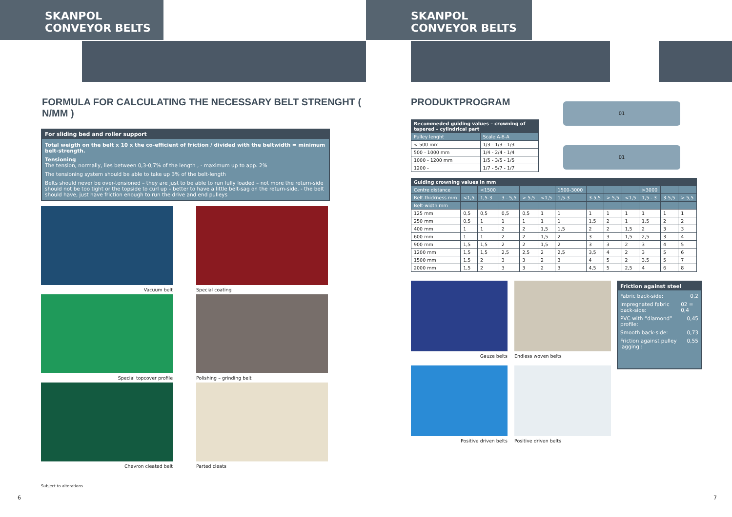SKANPOL
CONVEYOR BELTS
FORMULA FOR CALCULATING THE NECESSARY BELT STRENGHT ( N/MM )
For sliding bed and roller support
Total weigth on the belt x 10 x the co-efficient of friction / divided with the beltwidth = minimum belt-strength.
Tensioning
The tension, normally, lies between 0,3-0,7% of the length , - maximum up to app. 2%
The tensioning system should be able to take up 3% of the belt-length
Belts should never be over-tensioned – they are just to be able to run fully loaded – not more the return-side should not be too tight or the topside to curl up – better to have a little belt-sag on the return-side, - the belt should have, just have friction enough to run the drive and end pulleys
Vacuum belt
Special coating
Special topcover profile
Polishing – grinding belt
Chevron cleated belt
Parted cleats
Subject to alterations
6
SKANPOL
CONVEYOR BELTS
PRODUKTPROGRAM
| Recommeded guiding values – crowning of tapered – cylindrical part | |
| Pulley lenght | Scale A-B-A |
| < 500 mm | 1/3 - 1/3 - 1/3 |
| 500 - 1000 mm | 1/4 - 2/4 - 1/4 |
| 1000 - 1200 mm | 1/5 - 3/5 - 1/5 |
| 1200 - | 1/7 - 5/7 - 1/7 |
01
01
| Guiding crowning values in mm | | | | | | | | | | | | |
| Centre distance | | <1500 | | | | 1500-3000 | | | | >3000 | | |
| Belt-thickness mm | <1,5 | 1,5-3 | 3 - 5,5 | > 5,5 | <1,5 | 1,5-3 | 3-5,5 | > 5,5 | <1,5 | 1,5 - 3 | 3-5,5 | > 5,5 |
| Belt-width mm | | | | | | | | | | | | |
| 125 mm | 0,5 | 0,5 | 0,5 | 0,5 | 1 | 1 | 1 | 1 | 1 | 1 | 1 | 1 |
| 250 mm | 0,5 | 1 | 1 | 1 | 1 | 1 | 1,5 | 2 | 1 | 1,5 | 2 | 2 |
| 400 mm | 1 | 1 | 2 | 2 | 1,5 | 1,5 | 2 | 2 | 1,5 | 2 | 3 | 3 |
| 600 mm | 1 | 1 | 2 | 2 | 1,5 | 2 | 3 | 3 | 1,5 | 2,5 | 3 | 4 |
| 900 mm | 1,5 | 1,5 | 2 | 2 | 1,5 | 2 | 3 | 3 | 2 | 3 | 4 | 5 |
| 1200 mm | 1,5 | 1,5 | 2,5 | 2,5 | 2 | 2,5 | 3,5 | 4 | 2 | 3 | 5 | 6 |
| 1500 mm | 1,5 | 2 | 3 | 3 | 2 | 3 | 4 | 5 | 2 | 3,5 | 5 | 7 |
| 2000 mm | 1,5 | 2 | 3 | 3 | 2 | 3 | 4,5 | 5 | 2,5 | 4 | 6 | 8 |
Gauze belts
Endless woven belts
Positive driven belts
Positive driven belts
Friction against steel
Fabric back-side: 0,2
Impregnated fabric back-side: 02 = 0,4
PVC with “diamond” profile: 0,45
Smooth back-side: 0,73
Friction against pulley lagging : 0,55
7